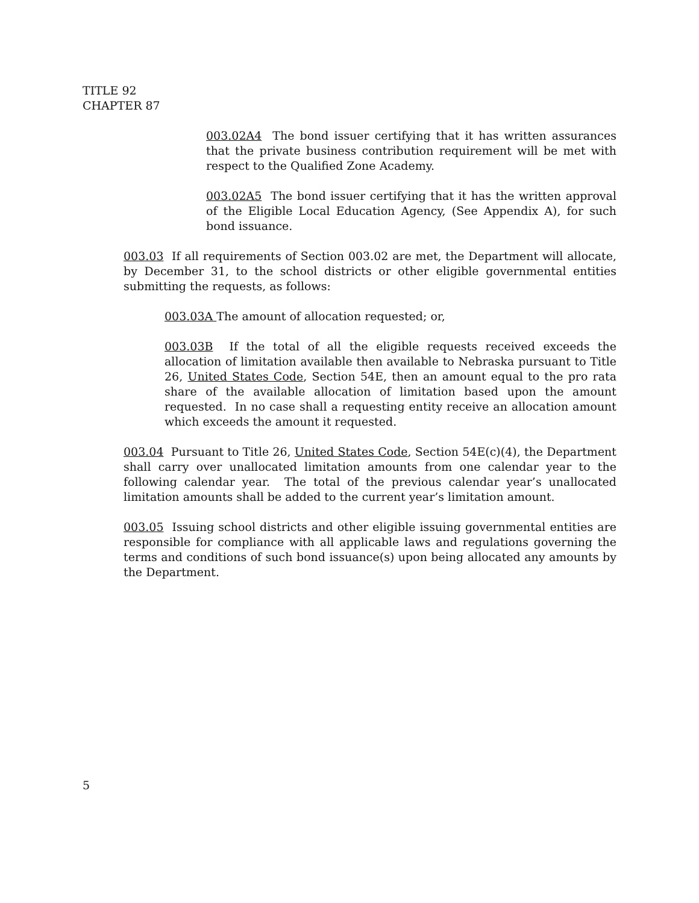TITLE 92
CHAPTER 87
003.02A4 The bond issuer certifying that it has written assurances that the private business contribution requirement will be met with respect to the Qualified Zone Academy.
003.02A5 The bond issuer certifying that it has the written approval of the Eligible Local Education Agency, (See Appendix A), for such bond issuance.
003.03 If all requirements of Section 003.02 are met, the Department will allocate, by December 31, to the school districts or other eligible governmental entities submitting the requests, as follows:
003.03A The amount of allocation requested; or,
003.03B If the total of all the eligible requests received exceeds the allocation of limitation available then available to Nebraska pursuant to Title 26, United States Code, Section 54E, then an amount equal to the pro rata share of the available allocation of limitation based upon the amount requested. In no case shall a requesting entity receive an allocation amount which exceeds the amount it requested.
003.04 Pursuant to Title 26, United States Code, Section 54E(c)(4), the Department shall carry over unallocated limitation amounts from one calendar year to the following calendar year. The total of the previous calendar year’s unallocated limitation amounts shall be added to the current year’s limitation amount.
003.05 Issuing school districts and other eligible issuing governmental entities are responsible for compliance with all applicable laws and regulations governing the terms and conditions of such bond issuance(s) upon being allocated any amounts by the Department.
5